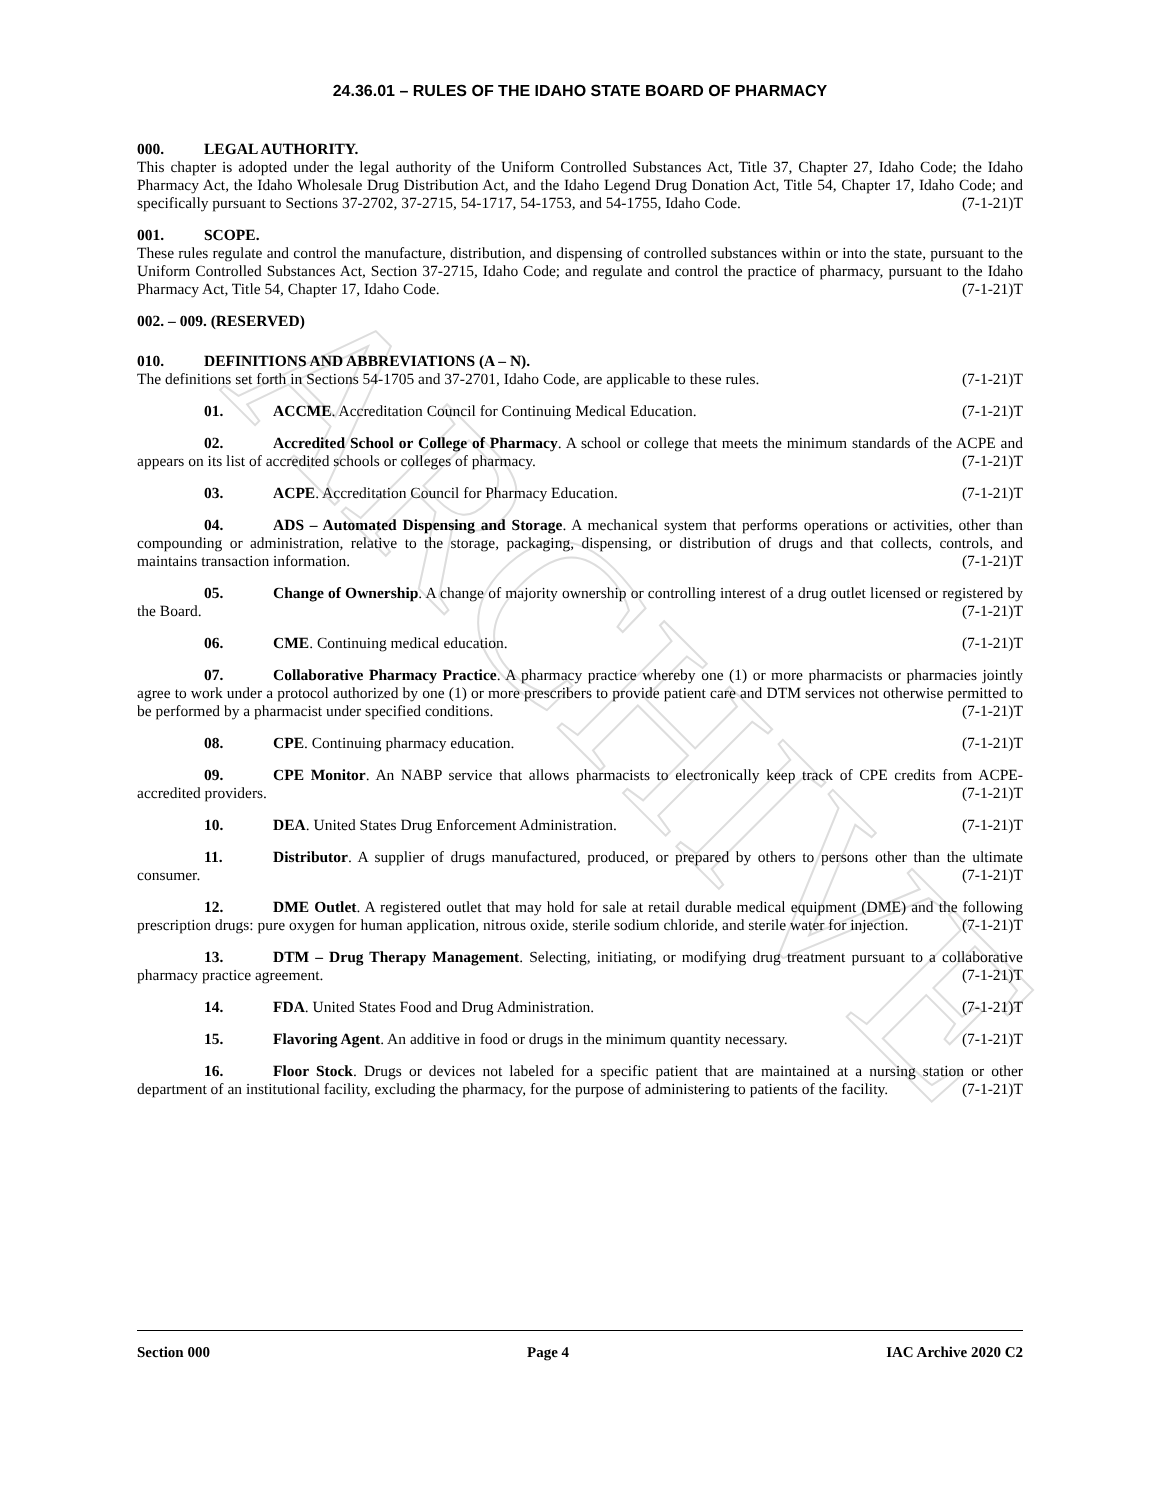ARCHIVE
24.36.01 – RULES OF THE IDAHO STATE BOARD OF PHARMACY
000. LEGAL AUTHORITY.
This chapter is adopted under the legal authority of the Uniform Controlled Substances Act, Title 37, Chapter 27, Idaho Code; the Idaho Pharmacy Act, the Idaho Wholesale Drug Distribution Act, and the Idaho Legend Drug Donation Act, Title 54, Chapter 17, Idaho Code; and specifically pursuant to Sections 37-2702, 37-2715, 54-1717, 54-1753, and 54-1755, Idaho Code. (7-1-21)T
001. SCOPE.
These rules regulate and control the manufacture, distribution, and dispensing of controlled substances within or into the state, pursuant to the Uniform Controlled Substances Act, Section 37-2715, Idaho Code; and regulate and control the practice of pharmacy, pursuant to the Idaho Pharmacy Act, Title 54, Chapter 17, Idaho Code. (7-1-21)T
002. – 009. (RESERVED)
010. DEFINITIONS AND ABBREVIATIONS (A – N).
The definitions set forth in Sections 54-1705 and 37-2701, Idaho Code, are applicable to these rules. (7-1-21)T
01. ACCME. Accreditation Council for Continuing Medical Education. (7-1-21)T
02. Accredited School or College of Pharmacy. A school or college that meets the minimum standards of the ACPE and appears on its list of accredited schools or colleges of pharmacy. (7-1-21)T
03. ACPE. Accreditation Council for Pharmacy Education. (7-1-21)T
04. ADS – Automated Dispensing and Storage. A mechanical system that performs operations or activities, other than compounding or administration, relative to the storage, packaging, dispensing, or distribution of drugs and that collects, controls, and maintains transaction information. (7-1-21)T
05. Change of Ownership. A change of majority ownership or controlling interest of a drug outlet licensed or registered by the Board. (7-1-21)T
06. CME. Continuing medical education. (7-1-21)T
07. Collaborative Pharmacy Practice. A pharmacy practice whereby one (1) or more pharmacists or pharmacies jointly agree to work under a protocol authorized by one (1) or more prescribers to provide patient care and DTM services not otherwise permitted to be performed by a pharmacist under specified conditions. (7-1-21)T
08. CPE. Continuing pharmacy education. (7-1-21)T
09. CPE Monitor. An NABP service that allows pharmacists to electronically keep track of CPE credits from ACPE-accredited providers. (7-1-21)T
10. DEA. United States Drug Enforcement Administration. (7-1-21)T
11. Distributor. A supplier of drugs manufactured, produced, or prepared by others to persons other than the ultimate consumer. (7-1-21)T
12. DME Outlet. A registered outlet that may hold for sale at retail durable medical equipment (DME) and the following prescription drugs: pure oxygen for human application, nitrous oxide, sterile sodium chloride, and sterile water for injection. (7-1-21)T
13. DTM – Drug Therapy Management. Selecting, initiating, or modifying drug treatment pursuant to a collaborative pharmacy practice agreement. (7-1-21)T
14. FDA. United States Food and Drug Administration. (7-1-21)T
15. Flavoring Agent. An additive in food or drugs in the minimum quantity necessary. (7-1-21)T
16. Floor Stock. Drugs or devices not labeled for a specific patient that are maintained at a nursing station or other department of an institutional facility, excluding the pharmacy, for the purpose of administering to patients of the facility. (7-1-21)T
Section 000 Page 4 IAC Archive 2020 C2